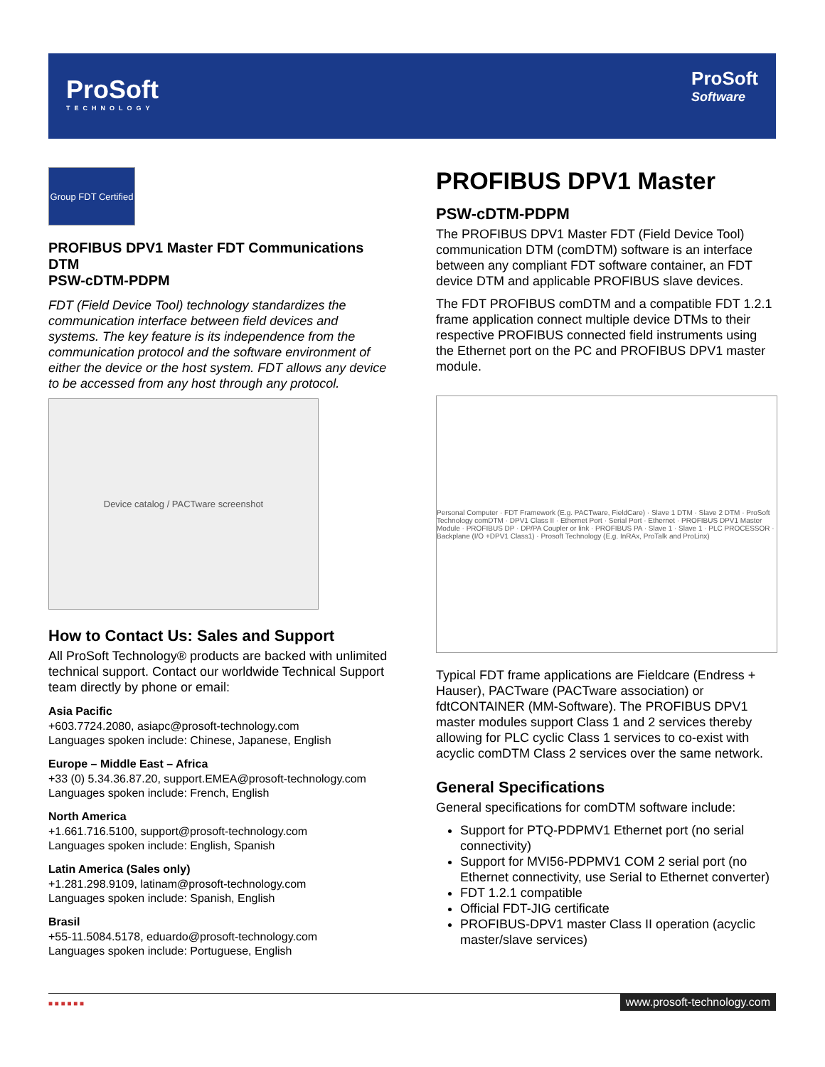ProSoft
TECHNOLOGY
ProSoft
Software
Group FDT Certified
PROFIBUS DPV1 Master FDT Communications DTM
PSW-cDTM-PDPM
FDT (Field Device Tool) technology standardizes the communication interface between field devices and systems. The key feature is its independence from the communication protocol and the software environment of either the device or the host system. FDT allows any device to be accessed from any host through any protocol.
Device catalog / PACTware screenshot
How to Contact Us: Sales and Support
All ProSoft Technology® products are backed with unlimited technical support. Contact our worldwide Technical Support team directly by phone or email:
Asia Pacific
+603.7724.2080, asiapc@prosoft-technology.com
Languages spoken include: Chinese, Japanese, English
Europe – Middle East – Africa
+33 (0) 5.34.36.87.20, support.EMEA@prosoft-technology.com
Languages spoken include: French, English
North America
+1.661.716.5100, support@prosoft-technology.com
Languages spoken include: English, Spanish
Latin America (Sales only)
+1.281.298.9109, latinam@prosoft-technology.com
Languages spoken include: Spanish, English
Brasil
+55-11.5084.5178, eduardo@prosoft-technology.com
Languages spoken include: Portuguese, English
PROFIBUS DPV1 Master
PSW-cDTM-PDPM
The PROFIBUS DPV1 Master FDT (Field Device Tool) communication DTM (comDTM) software is an interface between any compliant FDT software container, an FDT device DTM and applicable PROFIBUS slave devices.
The FDT PROFIBUS comDTM and a compatible FDT 1.2.1 frame application connect multiple device DTMs to their respective PROFIBUS connected field instruments using the Ethernet port on the PC and PROFIBUS DPV1 master module.
Personal Computer · FDT Framework (E.g. PACTware, FieldCare) · Slave 1 DTM · Slave 2 DTM · ProSoft Technology comDTM · DPV1 Class II · Ethernet Port · Serial Port · Ethernet · PROFIBUS DPV1 Master Module · PROFIBUS DP · DP/PA Coupler or link · PROFIBUS PA · Slave 1 · Slave 1 · PLC PROCESSOR · Backplane (I/O +DPV1 Class1) · Prosoft Technology (E.g. InRAx, ProTalk and ProLinx)
Typical FDT frame applications are Fieldcare (Endress + Hauser), PACTware (PACTware association) or fdtCONTAINER (MM-Software). The PROFIBUS DPV1 master modules support Class 1 and 2 services thereby allowing for PLC cyclic Class 1 services to co-exist with acyclic comDTM Class 2 services over the same network.
General Specifications
General specifications for comDTM software include:
Support for PTQ-PDPMV1 Ethernet port (no serial connectivity)
Support for MVI56-PDPMV1 COM 2 serial port (no Ethernet connectivity, use Serial to Ethernet converter)
FDT 1.2.1 compatible
Official FDT-JIG certificate
PROFIBUS-DPV1 master Class II operation (acyclic master/slave services)
■ ■ ■ ■ ■ ■
www.prosoft-technology.com